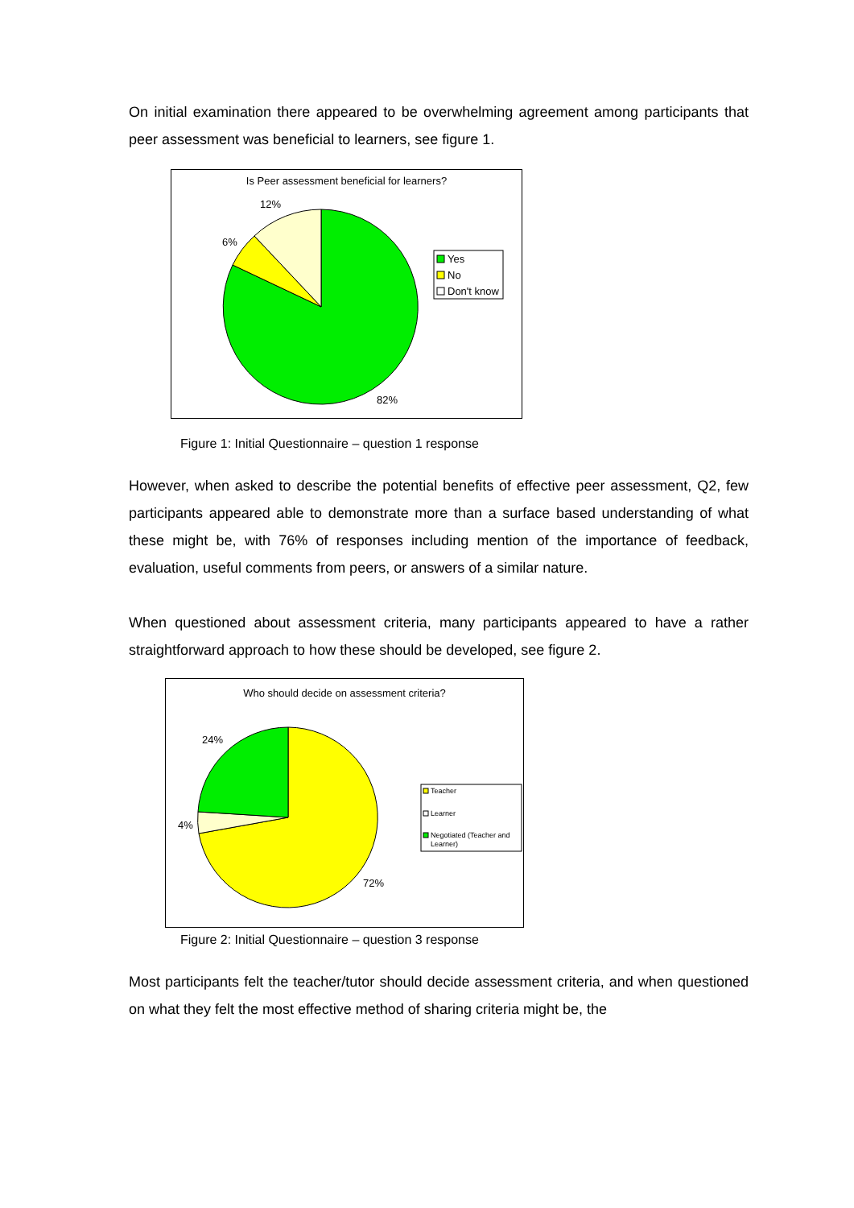On initial examination there appeared to be overwhelming agreement among participants that peer assessment was beneficial to learners, see figure 1.
Is Peer assessment beneficial for learners?
12%
6%
82%
Yes
No
Don't know
Figure 1: Initial Questionnaire – question 1 response
However, when asked to describe the potential benefits of effective peer assessment, Q2, few participants appeared able to demonstrate more than a surface based understanding of what these might be, with 76% of responses including mention of the importance of feedback, evaluation, useful comments from peers, or answers of a similar nature.
When questioned about assessment criteria, many participants appeared to have a rather straightforward approach to how these should be developed, see figure 2.
Who should decide on assessment criteria?
24%
4%
72%
Teacher
Learner
Negotiated (Teacher and
Learner)
Figure 2: Initial Questionnaire – question 3 response
Most participants felt the teacher/tutor should decide assessment criteria, and when questioned on what they felt the most effective method of sharing criteria might be, the